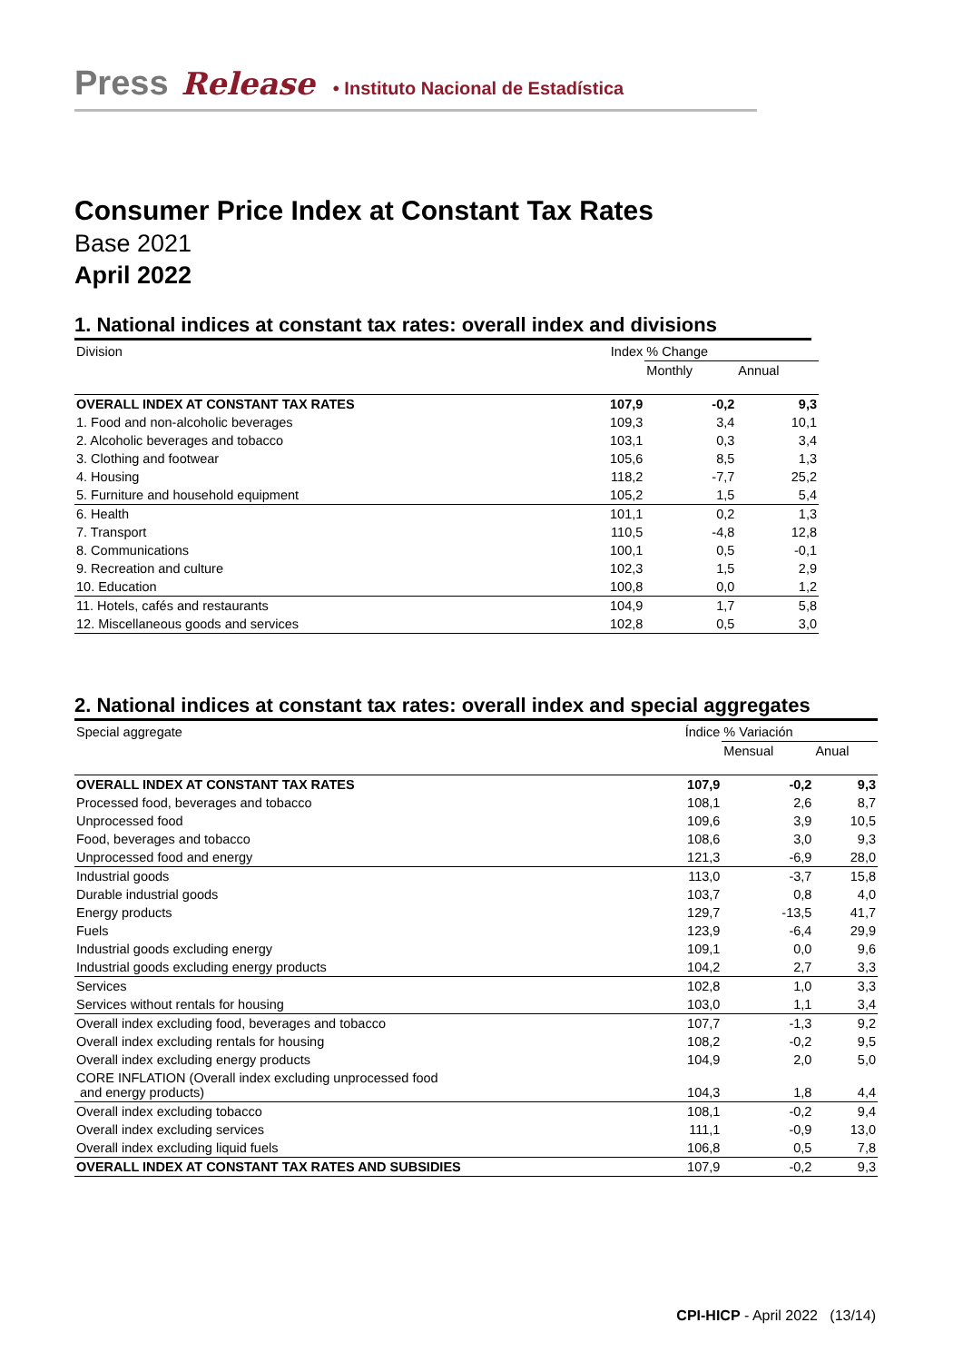Press Release • Instituto Nacional de Estadística
Consumer Price Index at Constant Tax Rates
Base 2021
April 2022
1. National indices at constant tax rates: overall index and divisions
| Division | Index | % Change | |
| | | Monthly | Annual |
| OVERALL INDEX AT CONSTANT TAX RATES | 107,9 | -0,2 | 9,3 |
| 1. Food and non-alcoholic beverages | 109,3 | 3,4 | 10,1 |
| 2. Alcoholic beverages and tobacco | 103,1 | 0,3 | 3,4 |
| 3. Clothing and footwear | 105,6 | 8,5 | 1,3 |
| 4. Housing | 118,2 | -7,7 | 25,2 |
| 5. Furniture and household equipment | 105,2 | 1,5 | 5,4 |
| 6. Health | 101,1 | 0,2 | 1,3 |
| 7. Transport | 110,5 | -4,8 | 12,8 |
| 8. Communications | 100,1 | 0,5 | -0,1 |
| 9. Recreation and culture | 102,3 | 1,5 | 2,9 |
| 10. Education | 100,8 | 0,0 | 1,2 |
| 11. Hotels, cafés and restaurants | 104,9 | 1,7 | 5,8 |
| 12. Miscellaneous goods and services | 102,8 | 0,5 | 3,0 |
2. National indices at constant tax rates: overall index and special aggregates
| Special aggregate | Índice | % Variación | |
| | | Mensual | Anual |
| OVERALL INDEX AT CONSTANT TAX RATES | 107,9 | -0,2 | 9,3 |
| Processed food, beverages and tobacco | 108,1 | 2,6 | 8,7 |
| Unprocessed food | 109,6 | 3,9 | 10,5 |
| Food, beverages and tobacco | 108,6 | 3,0 | 9,3 |
| Unprocessed food and energy | 121,3 | -6,9 | 28,0 |
| Industrial goods | 113,0 | -3,7 | 15,8 |
| Durable industrial goods | 103,7 | 0,8 | 4,0 |
| Energy products | 129,7 | -13,5 | 41,7 |
| Fuels | 123,9 | -6,4 | 29,9 |
| Industrial goods excluding energy | 109,1 | 0,0 | 9,6 |
| Industrial goods excluding energy products | 104,2 | 2,7 | 3,3 |
| Services | 102,8 | 1,0 | 3,3 |
| Services without rentals for housing | 103,0 | 1,1 | 3,4 |
| Overall index excluding food, beverages and tobacco | 107,7 | -1,3 | 9,2 |
| Overall index excluding rentals for housing | 108,2 | -0,2 | 9,5 |
| Overall index excluding energy products | 104,9 | 2,0 | 5,0 |
| CORE INFLATION (Overall index excluding unprocessed food and energy products) | 104,3 | 1,8 | 4,4 |
| Overall index excluding tobacco | 108,1 | -0,2 | 9,4 |
| Overall index excluding services | 111,1 | -0,9 | 13,0 |
| Overall index excluding liquid fuels | 106,8 | 0,5 | 7,8 |
| OVERALL INDEX AT CONSTANT TAX RATES AND SUBSIDIES | 107,9 | -0,2 | 9,3 |
CPI-HICP - April 2022 (13/14)